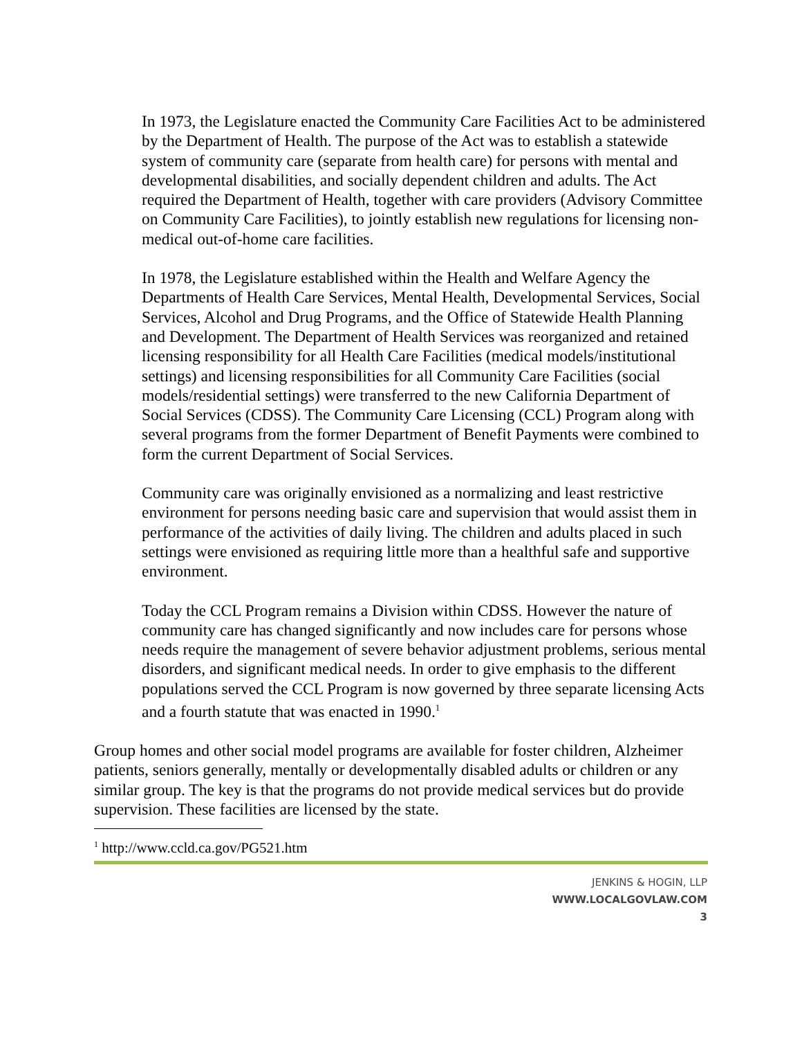In 1973, the Legislature enacted the Community Care Facilities Act to be administered by the Department of Health. The purpose of the Act was to establish a statewide system of community care (separate from health care) for persons with mental and developmental disabilities, and socially dependent children and adults. The Act required the Department of Health, together with care providers (Advisory Committee on Community Care Facilities), to jointly establish new regulations for licensing non-medical out-of-home care facilities.
In 1978, the Legislature established within the Health and Welfare Agency the Departments of Health Care Services, Mental Health, Developmental Services, Social Services, Alcohol and Drug Programs, and the Office of Statewide Health Planning and Development. The Department of Health Services was reorganized and retained licensing responsibility for all Health Care Facilities (medical models/institutional settings) and licensing responsibilities for all Community Care Facilities (social models/residential settings) were transferred to the new California Department of Social Services (CDSS). The Community Care Licensing (CCL) Program along with several programs from the former Department of Benefit Payments were combined to form the current Department of Social Services.
Community care was originally envisioned as a normalizing and least restrictive environment for persons needing basic care and supervision that would assist them in performance of the activities of daily living. The children and adults placed in such settings were envisioned as requiring little more than a healthful safe and supportive environment.
Today the CCL Program remains a Division within CDSS. However the nature of community care has changed significantly and now includes care for persons whose needs require the management of severe behavior adjustment problems, serious mental disorders, and significant medical needs. In order to give emphasis to the different populations served the CCL Program is now governed by three separate licensing Acts and a fourth statute that was enacted in 1990.<sup>1</sup>
Group homes and other social model programs are available for foster children, Alzheimer patients, seniors generally, mentally or developmentally disabled adults or children or any similar group. The key is that the programs do not provide medical services but do provide supervision. These facilities are licensed by the state.
<sup>1</sup> http://www.ccld.ca.gov/PG521.htm
JENKINS & HOGIN, LLP
WWW.LOCALGOVLAW.COM
3